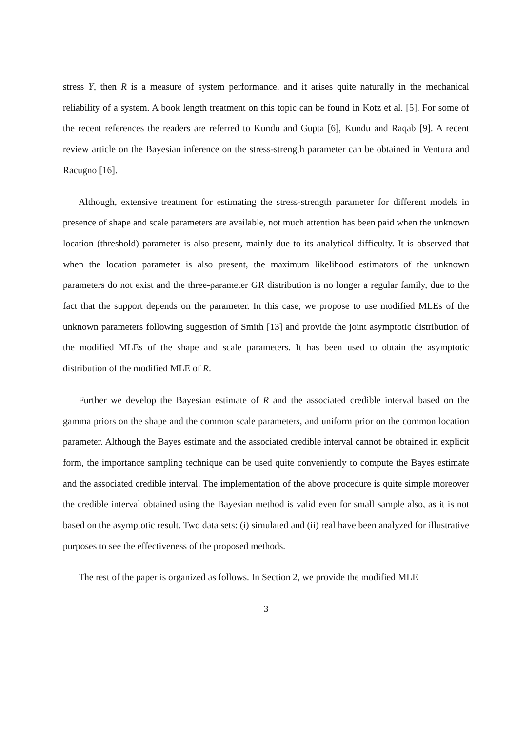stress Y, then R is a measure of system performance, and it arises quite naturally in the mechanical reliability of a system. A book length treatment on this topic can be found in Kotz et al. [5]. For some of the recent references the readers are referred to Kundu and Gupta [6], Kundu and Raqab [9]. A recent review article on the Bayesian inference on the stress-strength parameter can be obtained in Ventura and Racugno [16].
Although, extensive treatment for estimating the stress-strength parameter for different models in presence of shape and scale parameters are available, not much attention has been paid when the unknown location (threshold) parameter is also present, mainly due to its analytical difficulty. It is observed that when the location parameter is also present, the maximum likelihood estimators of the unknown parameters do not exist and the three-parameter GR distribution is no longer a regular family, due to the fact that the support depends on the parameter. In this case, we propose to use modified MLEs of the unknown parameters following suggestion of Smith [13] and provide the joint asymptotic distribution of the modified MLEs of the shape and scale parameters. It has been used to obtain the asymptotic distribution of the modified MLE of R.
Further we develop the Bayesian estimate of R and the associated credible interval based on the gamma priors on the shape and the common scale parameters, and uniform prior on the common location parameter. Although the Bayes estimate and the associated credible interval cannot be obtained in explicit form, the importance sampling technique can be used quite conveniently to compute the Bayes estimate and the associated credible interval. The implementation of the above procedure is quite simple moreover the credible interval obtained using the Bayesian method is valid even for small sample also, as it is not based on the asymptotic result. Two data sets: (i) simulated and (ii) real have been analyzed for illustrative purposes to see the effectiveness of the proposed methods.
The rest of the paper is organized as follows. In Section 2, we provide the modified MLE
3